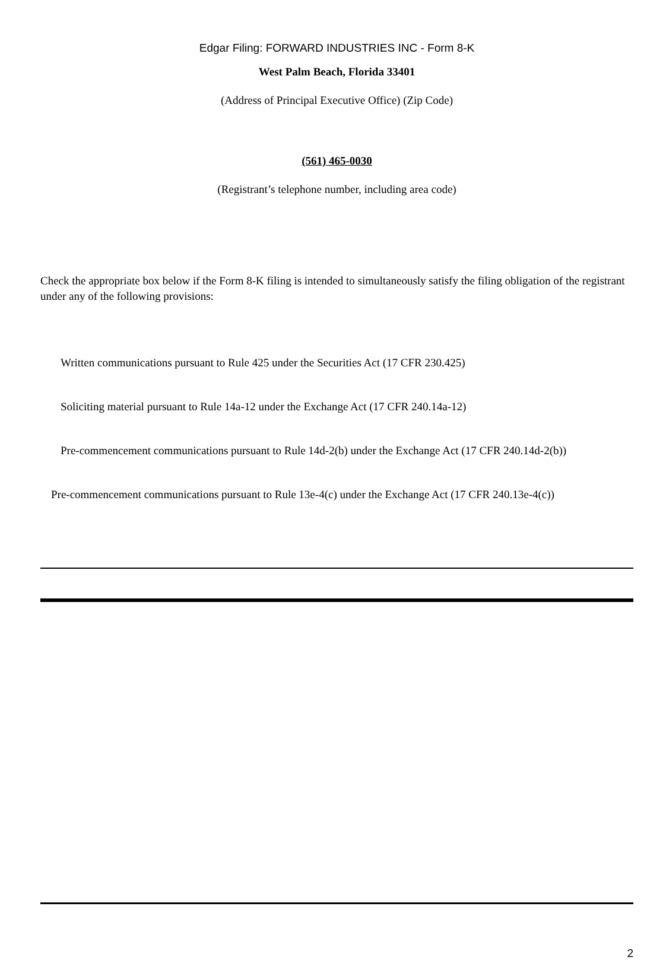Edgar Filing: FORWARD INDUSTRIES INC - Form 8-K
West Palm Beach, Florida 33401
(Address of Principal Executive Office) (Zip Code)
(561) 465-0030
(Registrant’s telephone number, including area code)
Check the appropriate box below if the Form 8-K filing is intended to simultaneously satisfy the filing obligation of the registrant under any of the following provisions:
Written communications pursuant to Rule 425 under the Securities Act (17 CFR 230.425)
Soliciting material pursuant to Rule 14a-12 under the Exchange Act (17 CFR 240.14a-12)
Pre-commencement communications pursuant to Rule 14d-2(b) under the Exchange Act (17 CFR 240.14d-2(b))
Pre-commencement communications pursuant to Rule 13e-4(c) under the Exchange Act (17 CFR 240.13e-4(c))
2